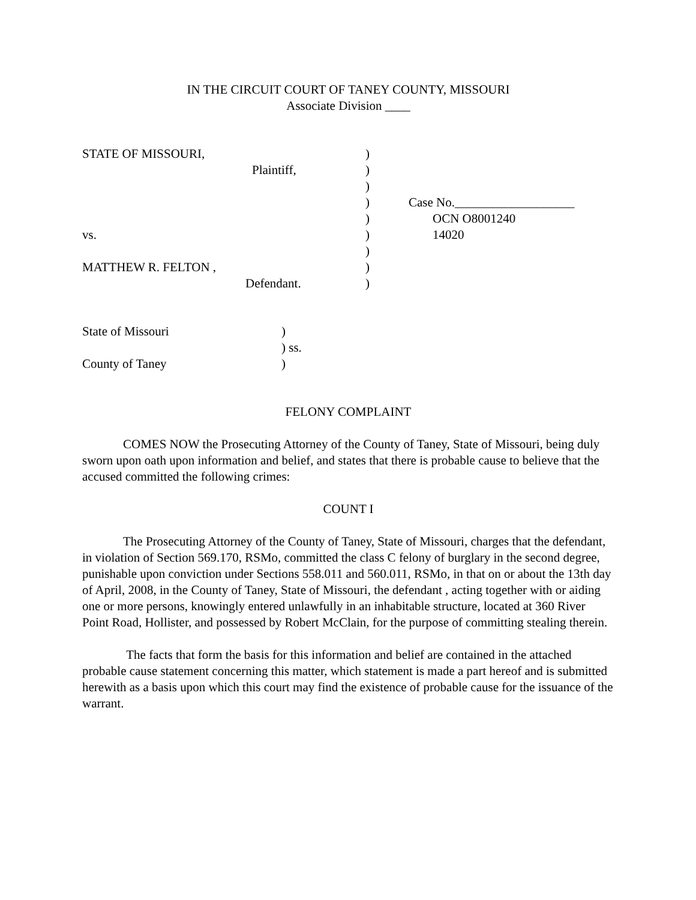IN THE CIRCUIT COURT OF TANEY COUNTY, MISSOURI
Associate Division ____
| STATE OF MISSOURI, | ) | |
| Plaintiff, | ) | |
| | ) | |
| | ) | Case No.___________________ |
| | ) | OCN O8001240 |
| vs. | ) | 14020 |
| | ) | |
| MATTHEW R. FELTON , | ) | |
| Defendant. | ) | |
| State of Missouri | ) |
| | ) ss. |
| County of Taney | ) |
FELONY COMPLAINT
COMES NOW the Prosecuting Attorney of the County of Taney, State of Missouri, being duly sworn upon oath upon information and belief, and states that there is probable cause to believe that the accused committed the following crimes:
COUNT I
The Prosecuting Attorney of the County of Taney, State of Missouri, charges that the defendant, in violation of Section 569.170, RSMo, committed the class C felony of burglary in the second degree, punishable upon conviction under Sections 558.011 and 560.011, RSMo, in that on or about the 13th day of April, 2008, in the County of Taney, State of Missouri, the defendant , acting together with or aiding one or more persons, knowingly entered unlawfully in an inhabitable structure, located at 360 River Point Road, Hollister, and possessed by Robert McClain, for the purpose of committing stealing therein.
The facts that form the basis for this information and belief are contained in the attached probable cause statement concerning this matter, which statement is made a part hereof and is submitted herewith as a basis upon which this court may find the existence of probable cause for the issuance of the warrant.